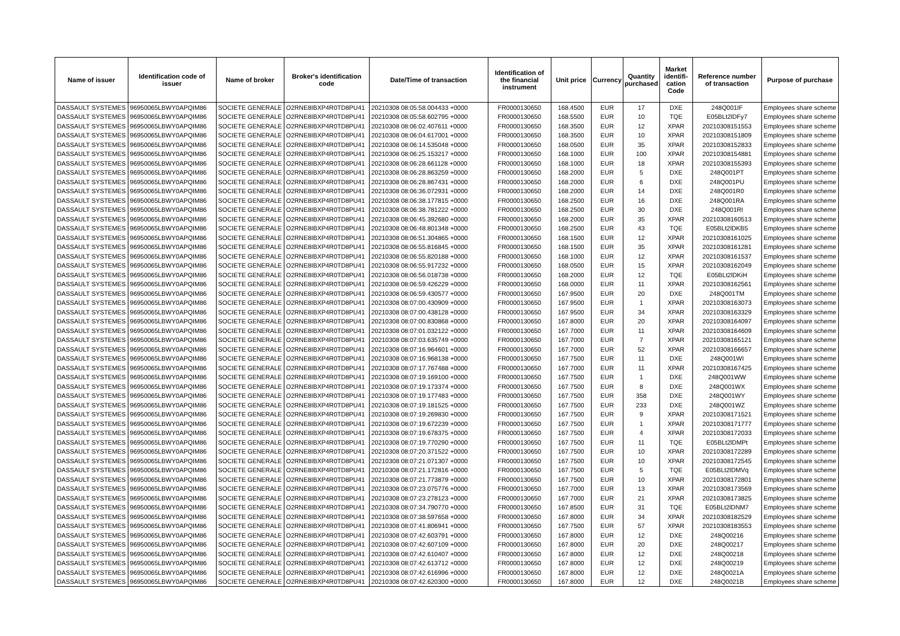| Name of issuer | Identification code of issuer | Name of broker | Broker's identification code | Date/Time of transaction | Identification of the financial instrument | Unit price | Currency | Quantity purchased | Market identifi-cation Code | Reference number of transaction | Purpose of purchase |
| --- | --- | --- | --- | --- | --- | --- | --- | --- | --- | --- | --- |
| DASSAULT SYSTEMES | 96950065LBWY0APQIM86 | SOCIETE GENERALE | O2RNE8IBXP4R0TD8PU41 | 20210308 08:05:58.004433 +0000 | FR0000130650 | 168.4500 | EUR | 17 | DXE | 248Q001IF | Employees share scheme |
| DASSAULT SYSTEMES | 96950065LBWY0APQIM86 | SOCIETE GENERALE | O2RNE8IBXP4R0TD8PU41 | 20210308 08:05:58.602795 +0000 | FR0000130650 | 168.5500 | EUR | 10 | TQE | E05BLt2lDFy7 | Employees share scheme |
| DASSAULT SYSTEMES | 96950065LBWY0APQIM86 | SOCIETE GENERALE | O2RNE8IBXP4R0TD8PU41 | 20210308 08:06:02.407611 +0000 | FR0000130650 | 168.3500 | EUR | 12 | XPAR | 20210308151553 | Employees share scheme |
| DASSAULT SYSTEMES | 96950065LBWY0APQIM86 | SOCIETE GENERALE | O2RNE8IBXP4R0TD8PU41 | 20210308 08:06:04.617001 +0000 | FR0000130650 | 168.3500 | EUR | 10 | XPAR | 20210308151809 | Employees share scheme |
| DASSAULT SYSTEMES | 96950065LBWY0APQIM86 | SOCIETE GENERALE | O2RNE8IBXP4R0TD8PU41 | 20210308 08:06:14.535048 +0000 | FR0000130650 | 168.0500 | EUR | 35 | XPAR | 20210308152833 | Employees share scheme |
| DASSAULT SYSTEMES | 96950065LBWY0APQIM86 | SOCIETE GENERALE | O2RNE8IBXP4R0TD8PU41 | 20210308 08:06:25.153217 +0000 | FR0000130650 | 168.1000 | EUR | 100 | XPAR | 20210308154881 | Employees share scheme |
| DASSAULT SYSTEMES | 96950065LBWY0APQIM86 | SOCIETE GENERALE | O2RNE8IBXP4R0TD8PU41 | 20210308 08:06:28.661128 +0000 | FR0000130650 | 168.1000 | EUR | 18 | XPAR | 20210308155393 | Employees share scheme |
| DASSAULT SYSTEMES | 96950065LBWY0APQIM86 | SOCIETE GENERALE | O2RNE8IBXP4R0TD8PU41 | 20210308 08:06:28.863259 +0000 | FR0000130650 | 168.2000 | EUR | 5 | DXE | 248Q001PT | Employees share scheme |
| DASSAULT SYSTEMES | 96950065LBWY0APQIM86 | SOCIETE GENERALE | O2RNE8IBXP4R0TD8PU41 | 20210308 08:06:28.867431 +0000 | FR0000130650 | 168.2000 | EUR | 6 | DXE | 248Q001PU | Employees share scheme |
| DASSAULT SYSTEMES | 96950065LBWY0APQIM86 | SOCIETE GENERALE | O2RNE8IBXP4R0TD8PU41 | 20210308 08:06:36.072931 +0000 | FR0000130650 | 168.2000 | EUR | 14 | DXE | 248Q001R0 | Employees share scheme |
| DASSAULT SYSTEMES | 96950065LBWY0APQIM86 | SOCIETE GENERALE | O2RNE8IBXP4R0TD8PU41 | 20210308 08:06:38.177815 +0000 | FR0000130650 | 168.2500 | EUR | 16 | DXE | 248Q001RA | Employees share scheme |
| DASSAULT SYSTEMES | 96950065LBWY0APQIM86 | SOCIETE GENERALE | O2RNE8IBXP4R0TD8PU41 | 20210308 08:06:38.781222 +0000 | FR0000130650 | 168.2500 | EUR | 30 | DXE | 248Q001RI | Employees share scheme |
| DASSAULT SYSTEMES | 96950065LBWY0APQIM86 | SOCIETE GENERALE | O2RNE8IBXP4R0TD8PU41 | 20210308 08:06:45.392680 +0000 | FR0000130650 | 168.2000 | EUR | 35 | XPAR | 20210308160513 | Employees share scheme |
| DASSAULT SYSTEMES | 96950065LBWY0APQIM86 | SOCIETE GENERALE | O2RNE8IBXP4R0TD8PU41 | 20210308 08:06:48.801348 +0000 | FR0000130650 | 168.2500 | EUR | 43 | TQE | E05BLt2lDKB5 | Employees share scheme |
| DASSAULT SYSTEMES | 96950065LBWY0APQIM86 | SOCIETE GENERALE | O2RNE8IBXP4R0TD8PU41 | 20210308 08:06:51.304865 +0000 | FR0000130650 | 168.1500 | EUR | 12 | XPAR | 20210308161025 | Employees share scheme |
| DASSAULT SYSTEMES | 96950065LBWY0APQIM86 | SOCIETE GENERALE | O2RNE8IBXP4R0TD8PU41 | 20210308 08:06:55.816845 +0000 | FR0000130650 | 168.1500 | EUR | 35 | XPAR | 20210308161281 | Employees share scheme |
| DASSAULT SYSTEMES | 96950065LBWY0APQIM86 | SOCIETE GENERALE | O2RNE8IBXP4R0TD8PU41 | 20210308 08:06:55.820188 +0000 | FR0000130650 | 168.1000 | EUR | 12 | XPAR | 20210308161537 | Employees share scheme |
| DASSAULT SYSTEMES | 96950065LBWY0APQIM86 | SOCIETE GENERALE | O2RNE8IBXP4R0TD8PU41 | 20210308 08:06:55.917232 +0000 | FR0000130650 | 168.0500 | EUR | 15 | XPAR | 20210308162049 | Employees share scheme |
| DASSAULT SYSTEMES | 96950065LBWY0APQIM86 | SOCIETE GENERALE | O2RNE8IBXP4R0TD8PU41 | 20210308 08:06:56.018738 +0000 | FR0000130650 | 168.2000 | EUR | 12 | TQE | E05BLt2lDKiH | Employees share scheme |
| DASSAULT SYSTEMES | 96950065LBWY0APQIM86 | SOCIETE GENERALE | O2RNE8IBXP4R0TD8PU41 | 20210308 08:06:59.426229 +0000 | FR0000130650 | 168.0000 | EUR | 11 | XPAR | 20210308162561 | Employees share scheme |
| DASSAULT SYSTEMES | 96950065LBWY0APQIM86 | SOCIETE GENERALE | O2RNE8IBXP4R0TD8PU41 | 20210308 08:06:59.430577 +0000 | FR0000130650 | 167.9500 | EUR | 20 | DXE | 248Q001TM | Employees share scheme |
| DASSAULT SYSTEMES | 96950065LBWY0APQIM86 | SOCIETE GENERALE | O2RNE8IBXP4R0TD8PU41 | 20210308 08:07:00.430909 +0000 | FR0000130650 | 167.9500 | EUR | 1 | XPAR | 20210308163073 | Employees share scheme |
| DASSAULT SYSTEMES | 96950065LBWY0APQIM86 | SOCIETE GENERALE | O2RNE8IBXP4R0TD8PU41 | 20210308 08:07:00.438128 +0000 | FR0000130650 | 167.9500 | EUR | 34 | XPAR | 20210308163329 | Employees share scheme |
| DASSAULT SYSTEMES | 96950065LBWY0APQIM86 | SOCIETE GENERALE | O2RNE8IBXP4R0TD8PU41 | 20210308 08:07:00.830868 +0000 | FR0000130650 | 167.8000 | EUR | 20 | XPAR | 20210308164097 | Employees share scheme |
| DASSAULT SYSTEMES | 96950065LBWY0APQIM86 | SOCIETE GENERALE | O2RNE8IBXP4R0TD8PU41 | 20210308 08:07:01.032122 +0000 | FR0000130650 | 167.7000 | EUR | 11 | XPAR | 20210308164609 | Employees share scheme |
| DASSAULT SYSTEMES | 96950065LBWY0APQIM86 | SOCIETE GENERALE | O2RNE8IBXP4R0TD8PU41 | 20210308 08:07:03.635749 +0000 | FR0000130650 | 167.7000 | EUR | 7 | XPAR | 20210308165121 | Employees share scheme |
| DASSAULT SYSTEMES | 96950065LBWY0APQIM86 | SOCIETE GENERALE | O2RNE8IBXP4R0TD8PU41 | 20210308 08:07:16.964601 +0000 | FR0000130650 | 167.7000 | EUR | 52 | XPAR | 20210308166657 | Employees share scheme |
| DASSAULT SYSTEMES | 96950065LBWY0APQIM86 | SOCIETE GENERALE | O2RNE8IBXP4R0TD8PU41 | 20210308 08:07:16.968138 +0000 | FR0000130650 | 167.7500 | EUR | 11 | DXE | 248Q001WI | Employees share scheme |
| DASSAULT SYSTEMES | 96950065LBWY0APQIM86 | SOCIETE GENERALE | O2RNE8IBXP4R0TD8PU41 | 20210308 08:07:17.767488 +0000 | FR0000130650 | 167.7000 | EUR | 11 | XPAR | 20210308167425 | Employees share scheme |
| DASSAULT SYSTEMES | 96950065LBWY0APQIM86 | SOCIETE GENERALE | O2RNE8IBXP4R0TD8PU41 | 20210308 08:07:19.169100 +0000 | FR0000130650 | 167.7500 | EUR | 1 | DXE | 248Q001WW | Employees share scheme |
| DASSAULT SYSTEMES | 96950065LBWY0APQIM86 | SOCIETE GENERALE | O2RNE8IBXP4R0TD8PU41 | 20210308 08:07:19.173374 +0000 | FR0000130650 | 167.7500 | EUR | 8 | DXE | 248Q001WX | Employees share scheme |
| DASSAULT SYSTEMES | 96950065LBWY0APQIM86 | SOCIETE GENERALE | O2RNE8IBXP4R0TD8PU41 | 20210308 08:07:19.177483 +0000 | FR0000130650 | 167.7500 | EUR | 358 | DXE | 248Q001WY | Employees share scheme |
| DASSAULT SYSTEMES | 96950065LBWY0APQIM86 | SOCIETE GENERALE | O2RNE8IBXP4R0TD8PU41 | 20210308 08:07:19.181525 +0000 | FR0000130650 | 167.7500 | EUR | 233 | DXE | 248Q001WZ | Employees share scheme |
| DASSAULT SYSTEMES | 96950065LBWY0APQIM86 | SOCIETE GENERALE | O2RNE8IBXP4R0TD8PU41 | 20210308 08:07:19.269830 +0000 | FR0000130650 | 167.7500 | EUR | 9 | XPAR | 20210308171521 | Employees share scheme |
| DASSAULT SYSTEMES | 96950065LBWY0APQIM86 | SOCIETE GENERALE | O2RNE8IBXP4R0TD8PU41 | 20210308 08:07:19.672239 +0000 | FR0000130650 | 167.7500 | EUR | 1 | XPAR | 20210308171777 | Employees share scheme |
| DASSAULT SYSTEMES | 96950065LBWY0APQIM86 | SOCIETE GENERALE | O2RNE8IBXP4R0TD8PU41 | 20210308 08:07:19.678375 +0000 | FR0000130650 | 167.7500 | EUR | 4 | XPAR | 20210308172033 | Employees share scheme |
| DASSAULT SYSTEMES | 96950065LBWY0APQIM86 | SOCIETE GENERALE | O2RNE8IBXP4R0TD8PU41 | 20210308 08:07:19.770290 +0000 | FR0000130650 | 167.7500 | EUR | 11 | TQE | E05BLt2lDMPt | Employees share scheme |
| DASSAULT SYSTEMES | 96950065LBWY0APQIM86 | SOCIETE GENERALE | O2RNE8IBXP4R0TD8PU41 | 20210308 08:07:20.371522 +0000 | FR0000130650 | 167.7500 | EUR | 10 | XPAR | 20210308172289 | Employees share scheme |
| DASSAULT SYSTEMES | 96950065LBWY0APQIM86 | SOCIETE GENERALE | O2RNE8IBXP4R0TD8PU41 | 20210308 08:07:21.071307 +0000 | FR0000130650 | 167.7500 | EUR | 10 | XPAR | 20210308172545 | Employees share scheme |
| DASSAULT SYSTEMES | 96950065LBWY0APQIM86 | SOCIETE GENERALE | O2RNE8IBXP4R0TD8PU41 | 20210308 08:07:21.172816 +0000 | FR0000130650 | 167.7500 | EUR | 5 | TQE | E05BLt2lDMVq | Employees share scheme |
| DASSAULT SYSTEMES | 96950065LBWY0APQIM86 | SOCIETE GENERALE | O2RNE8IBXP4R0TD8PU41 | 20210308 08:07:21.773879 +0000 | FR0000130650 | 167.7500 | EUR | 10 | XPAR | 20210308172801 | Employees share scheme |
| DASSAULT SYSTEMES | 96950065LBWY0APQIM86 | SOCIETE GENERALE | O2RNE8IBXP4R0TD8PU41 | 20210308 08:07:23.075776 +0000 | FR0000130650 | 167.7000 | EUR | 13 | XPAR | 20210308173569 | Employees share scheme |
| DASSAULT SYSTEMES | 96950065LBWY0APQIM86 | SOCIETE GENERALE | O2RNE8IBXP4R0TD8PU41 | 20210308 08:07:23.278123 +0000 | FR0000130650 | 167.7000 | EUR | 21 | XPAR | 20210308173825 | Employees share scheme |
| DASSAULT SYSTEMES | 96950065LBWY0APQIM86 | SOCIETE GENERALE | O2RNE8IBXP4R0TD8PU41 | 20210308 08:07:34.790770 +0000 | FR0000130650 | 167.8500 | EUR | 31 | TQE | E05BLt2lDNM7 | Employees share scheme |
| DASSAULT SYSTEMES | 96950065LBWY0APQIM86 | SOCIETE GENERALE | O2RNE8IBXP4R0TD8PU41 | 20210308 08:07:38.597658 +0000 | FR0000130650 | 167.8000 | EUR | 34 | XPAR | 20210308182529 | Employees share scheme |
| DASSAULT SYSTEMES | 96950065LBWY0APQIM86 | SOCIETE GENERALE | O2RNE8IBXP4R0TD8PU41 | 20210308 08:07:41.806941 +0000 | FR0000130650 | 167.7500 | EUR | 57 | XPAR | 20210308183553 | Employees share scheme |
| DASSAULT SYSTEMES | 96950065LBWY0APQIM86 | SOCIETE GENERALE | O2RNE8IBXP4R0TD8PU41 | 20210308 08:07:42.603791 +0000 | FR0000130650 | 167.8000 | EUR | 12 | DXE | 248Q00216 | Employees share scheme |
| DASSAULT SYSTEMES | 96950065LBWY0APQIM86 | SOCIETE GENERALE | O2RNE8IBXP4R0TD8PU41 | 20210308 08:07:42.607109 +0000 | FR0000130650 | 167.8000 | EUR | 20 | DXE | 248Q00217 | Employees share scheme |
| DASSAULT SYSTEMES | 96950065LBWY0APQIM86 | SOCIETE GENERALE | O2RNE8IBXP4R0TD8PU41 | 20210308 08:07:42.610407 +0000 | FR0000130650 | 167.8000 | EUR | 12 | DXE | 248Q00218 | Employees share scheme |
| DASSAULT SYSTEMES | 96950065LBWY0APQIM86 | SOCIETE GENERALE | O2RNE8IBXP4R0TD8PU41 | 20210308 08:07:42.613712 +0000 | FR0000130650 | 167.8000 | EUR | 12 | DXE | 248Q00219 | Employees share scheme |
| DASSAULT SYSTEMES | 96950065LBWY0APQIM86 | SOCIETE GENERALE | O2RNE8IBXP4R0TD8PU41 | 20210308 08:07:42.616996 +0000 | FR0000130650 | 167.8000 | EUR | 12 | DXE | 248Q0021A | Employees share scheme |
| DASSAULT SYSTEMES | 96950065LBWY0APQIM86 | SOCIETE GENERALE | O2RNE8IBXP4R0TD8PU41 | 20210308 08:07:42.620300 +0000 | FR0000130650 | 167.8000 | EUR | 12 | DXE | 248Q0021B | Employees share scheme |